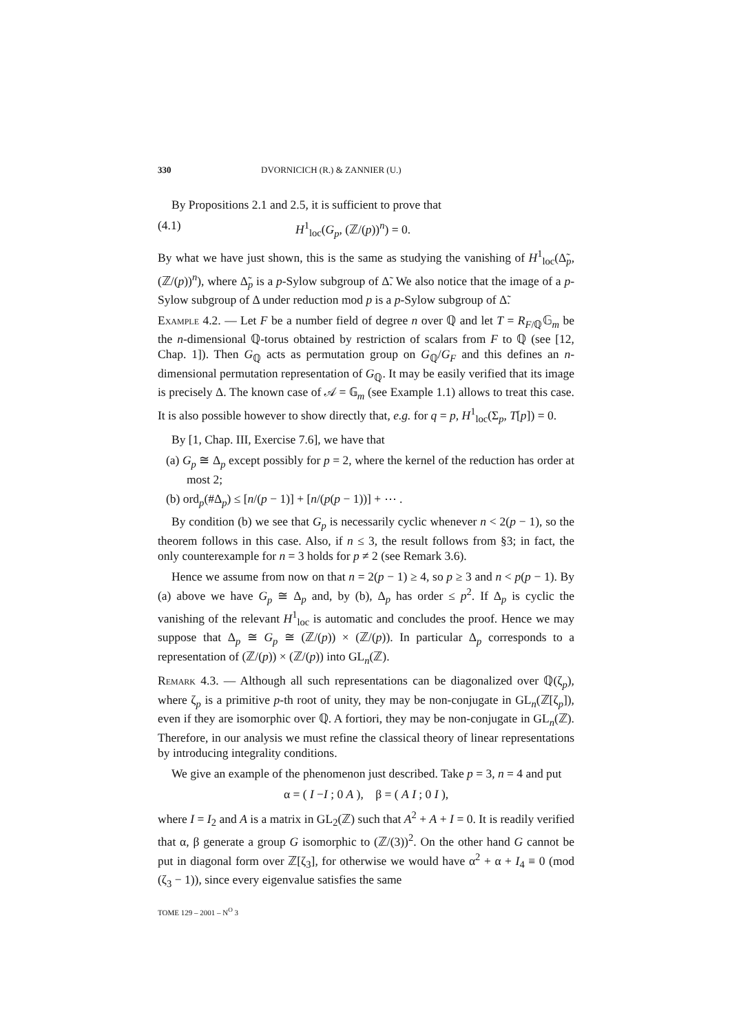330 DVORNICICH (R.) & ZANNIER (U.)
By Propositions 2.1 and 2.5, it is sufficient to prove that
(4.1) H<sup>1</sup><sub>loc</sub>(G<sub>p</sub>, (ℤ/(p))<sup>n</sup>) = 0.
By what we have just shown, this is the same as studying the vanishing of H<sup>1</sup><sub>loc</sub>(Δ̃<sub>p</sub>, (ℤ/(p))<sup>n</sup>), where Δ̃<sub>p</sub> is a p-Sylow subgroup of Δ̃. We also notice that the image of a p-Sylow subgroup of Δ under reduction mod p is a p-Sylow subgroup of Δ̃.
Example 4.2. — Let F be a number field of degree n over ℚ and let T = R<sub>F/ℚ</sub>𝔾<sub>m</sub> be the n-dimensional ℚ-torus obtained by restriction of scalars from F to ℚ (see [12, Chap. 1]). Then G<sub>ℚ</sub> acts as permutation group on G<sub>ℚ</sub>/G<sub>F</sub> and this defines an n-dimensional permutation representation of G<sub>ℚ</sub>. It may be easily verified that its image is precisely Δ. The known case of 𝒜 = 𝔾<sub>m</sub> (see Example 1.1) allows to treat this case. It is also possible however to show directly that, e.g. for q = p, H<sup>1</sup><sub>loc</sub>(Σ<sub>p</sub>, T[p]) = 0.
By [1, Chap. III, Exercise 7.6], we have that
(a) G<sub>p</sub> ≅ Δ<sub>p</sub> except possibly for p = 2, where the kernel of the reduction has order at most 2;
(b) ord<sub>p</sub>(#Δ<sub>p</sub>) ≤ [n/(p − 1)] + [n/(p(p − 1))] + ⋯ .
By condition (b) we see that G<sub>p</sub> is necessarily cyclic whenever n < 2(p − 1), so the theorem follows in this case. Also, if n ≤ 3, the result follows from §3; in fact, the only counterexample for n = 3 holds for p ≠ 2 (see Remark 3.6).
Hence we assume from now on that n = 2(p − 1) ≥ 4, so p ≥ 3 and n < p(p − 1). By (a) above we have G<sub>p</sub> ≅ Δ<sub>p</sub> and, by (b), Δ<sub>p</sub> has order ≤ p<sup>2</sup>. If Δ<sub>p</sub> is cyclic the vanishing of the relevant H<sup>1</sup><sub>loc</sub> is automatic and concludes the proof. Hence we may suppose that Δ<sub>p</sub> ≅ G<sub>p</sub> ≅ (ℤ/(p)) × (ℤ/(p)). In particular Δ<sub>p</sub> corresponds to a representation of (ℤ/(p)) × (ℤ/(p)) into GL<sub>n</sub>(ℤ).
Remark 4.3. — Although all such representations can be diagonalized over ℚ(ζ<sub>p</sub>), where ζ<sub>p</sub> is a primitive p-th root of unity, they may be non-conjugate in GL<sub>n</sub>(ℤ[ζ<sub>p</sub>]), even if they are isomorphic over ℚ. A fortiori, they may be non-conjugate in GL<sub>n</sub>(ℤ). Therefore, in our analysis we must refine the classical theory of linear representations by introducing integrality conditions.
We give an example of the phenomenon just described. Take p = 3, n = 4 and put
α = ( I −I ; 0 A ), β = ( A I ; 0 I ),
where I = I<sub>2</sub> and A is a matrix in GL<sub>2</sub>(ℤ) such that A<sup>2</sup> + A + I = 0. It is readily verified that α, β generate a group G isomorphic to (ℤ/(3))<sup>2</sup>. On the other hand G cannot be put in diagonal form over ℤ[ζ<sub>3</sub>], for otherwise we would have α<sup>2</sup> + α + I<sub>4</sub> ≡ 0 (mod (ζ<sub>3</sub> − 1)), since every eigenvalue satisfies the same
TOME 129 – 2001 – N<sup>O</sup> 3